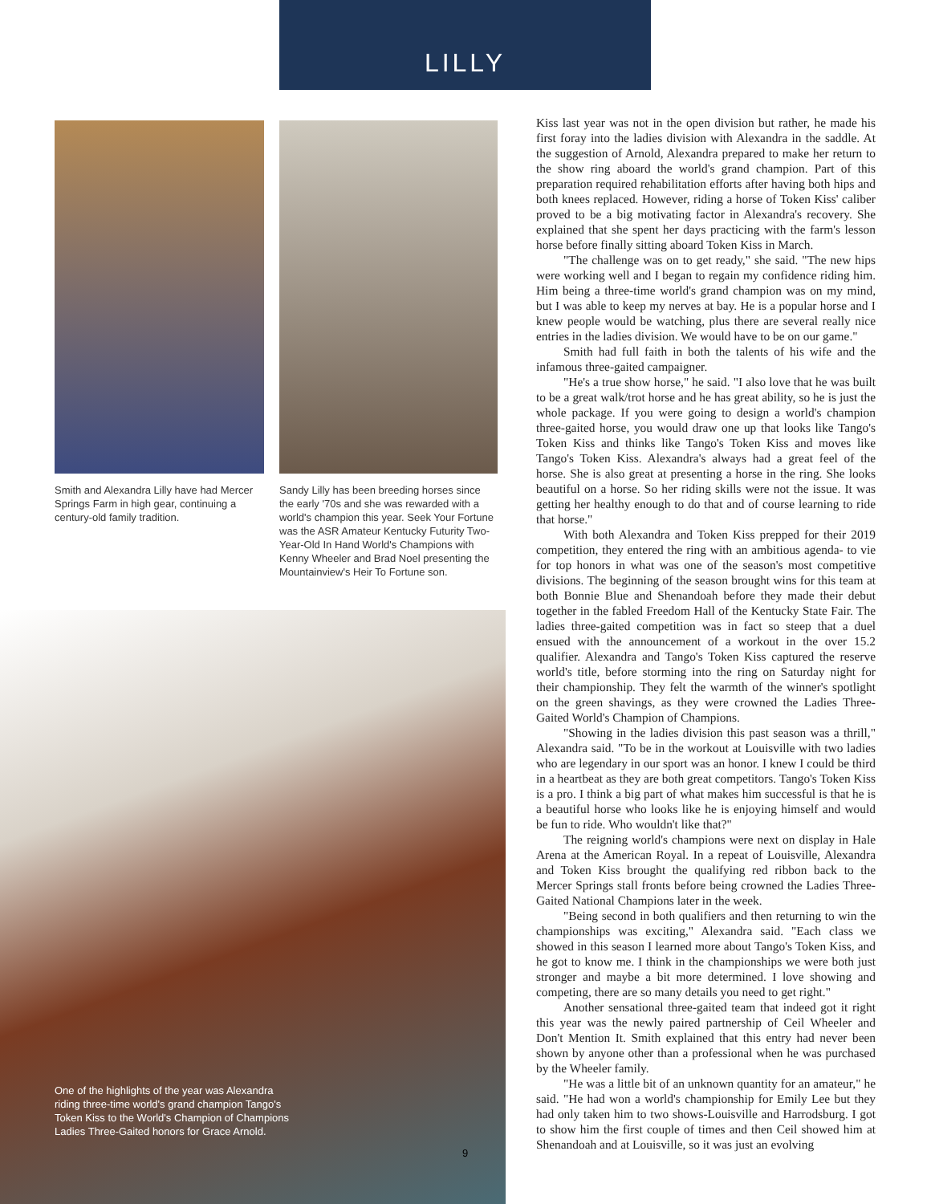LILLY
Smith and Alexandra Lilly have had Mercer Springs Farm in high gear, continuing a century-old family tradition.
Sandy Lilly has been breeding horses since the early '70s and she was rewarded with a world's champion this year. Seek Your Fortune was the ASR Amateur Kentucky Futurity Two-Year-Old In Hand World's Champions with Kenny Wheeler and Brad Noel presenting the Mountainview's Heir To Fortune son.
One of the highlights of the year was Alexandra riding three-time world's grand champion Tango's Token Kiss to the World's Champion of Champions Ladies Three-Gaited honors for Grace Arnold.
9
Kiss last year was not in the open division but rather, he made his first foray into the ladies division with Alexandra in the saddle. At the suggestion of Arnold, Alexandra prepared to make her return to the show ring aboard the world's grand champion. Part of this preparation required rehabilitation efforts after having both hips and both knees replaced. However, riding a horse of Token Kiss' caliber proved to be a big motivating factor in Alexandra's recovery. She explained that she spent her days practicing with the farm's lesson horse before finally sitting aboard Token Kiss in March.
"The challenge was on to get ready," she said. "The new hips were working well and I began to regain my confidence riding him. Him being a three-time world's grand champion was on my mind, but I was able to keep my nerves at bay. He is a popular horse and I knew people would be watching, plus there are several really nice entries in the ladies division. We would have to be on our game."
Smith had full faith in both the talents of his wife and the infamous three-gaited campaigner.
"He's a true show horse," he said. "I also love that he was built to be a great walk/trot horse and he has great ability, so he is just the whole package. If you were going to design a world's champion three-gaited horse, you would draw one up that looks like Tango's Token Kiss and thinks like Tango's Token Kiss and moves like Tango's Token Kiss. Alexandra's always had a great feel of the horse. She is also great at presenting a horse in the ring. She looks beautiful on a horse. So her riding skills were not the issue. It was getting her healthy enough to do that and of course learning to ride that horse."
With both Alexandra and Token Kiss prepped for their 2019 competition, they entered the ring with an ambitious agenda- to vie for top honors in what was one of the season's most competitive divisions. The beginning of the season brought wins for this team at both Bonnie Blue and Shenandoah before they made their debut together in the fabled Freedom Hall of the Kentucky State Fair. The ladies three-gaited competition was in fact so steep that a duel ensued with the announcement of a workout in the over 15.2 qualifier. Alexandra and Tango's Token Kiss captured the reserve world's title, before storming into the ring on Saturday night for their championship. They felt the warmth of the winner's spotlight on the green shavings, as they were crowned the Ladies Three-Gaited World's Champion of Champions.
"Showing in the ladies division this past season was a thrill," Alexandra said. "To be in the workout at Louisville with two ladies who are legendary in our sport was an honor. I knew I could be third in a heartbeat as they are both great competitors. Tango's Token Kiss is a pro. I think a big part of what makes him successful is that he is a beautiful horse who looks like he is enjoying himself and would be fun to ride. Who wouldn't like that?"
The reigning world's champions were next on display in Hale Arena at the American Royal. In a repeat of Louisville, Alexandra and Token Kiss brought the qualifying red ribbon back to the Mercer Springs stall fronts before being crowned the Ladies Three-Gaited National Champions later in the week.
"Being second in both qualifiers and then returning to win the championships was exciting," Alexandra said. "Each class we showed in this season I learned more about Tango's Token Kiss, and he got to know me. I think in the championships we were both just stronger and maybe a bit more determined. I love showing and competing, there are so many details you need to get right."
Another sensational three-gaited team that indeed got it right this year was the newly paired partnership of Ceil Wheeler and Don't Mention It. Smith explained that this entry had never been shown by anyone other than a professional when he was purchased by the Wheeler family.
"He was a little bit of an unknown quantity for an amateur," he said. "He had won a world's championship for Emily Lee but they had only taken him to two shows-Louisville and Harrodsburg. I got to show him the first couple of times and then Ceil showed him at Shenandoah and at Louisville, so it was just an evolving